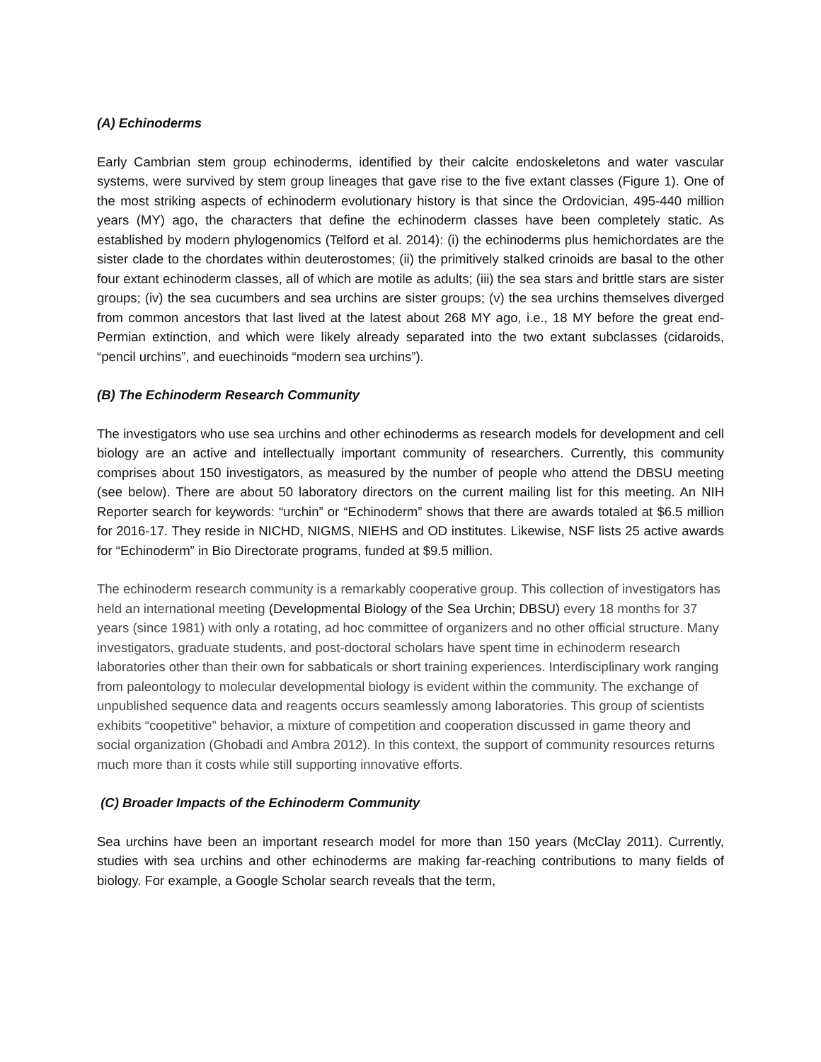(A) Echinoderms
Early Cambrian stem group echinoderms, identified by their calcite endoskeletons and water vascular systems, were survived by stem group lineages that gave rise to the five extant classes (Figure 1). One of the most striking aspects of echinoderm evolutionary history is that since the Ordovician, 495-440 million years (MY) ago, the characters that define the echinoderm classes have been completely static. As established by modern phylogenomics (Telford et al. 2014): (i) the echinoderms plus hemichordates are the sister clade to the chordates within deuterostomes; (ii) the primitively stalked crinoids are basal to the other four extant echinoderm classes, all of which are motile as adults; (iii) the sea stars and brittle stars are sister groups; (iv) the sea cucumbers and sea urchins are sister groups; (v) the sea urchins themselves diverged from common ancestors that last lived at the latest about 268 MY ago, i.e., 18 MY before the great end-Permian extinction, and which were likely already separated into the two extant subclasses (cidaroids, “pencil urchins”, and euechinoids “modern sea urchins”).
(B) The Echinoderm Research Community
The investigators who use sea urchins and other echinoderms as research models for development and cell biology are an active and intellectually important community of researchers. Currently, this community comprises about 150 investigators, as measured by the number of people who attend the DBSU meeting (see below). There are about 50 laboratory directors on the current mailing list for this meeting. An NIH Reporter search for keywords: “urchin” or “Echinoderm” shows that there are awards totaled at $6.5 million for 2016-17. They reside in NICHD, NIGMS, NIEHS and OD institutes. Likewise, NSF lists 25 active awards for “Echinoderm” in Bio Directorate programs, funded at $9.5 million.
The echinoderm research community is a remarkably cooperative group. This collection of investigators has held an international meeting (Developmental Biology of the Sea Urchin; DBSU) every 18 months for 37 years (since 1981) with only a rotating, ad hoc committee of organizers and no other official structure. Many investigators, graduate students, and post-doctoral scholars have spent time in echinoderm research laboratories other than their own for sabbaticals or short training experiences. Interdisciplinary work ranging from paleontology to molecular developmental biology is evident within the community. The exchange of unpublished sequence data and reagents occurs seamlessly among laboratories. This group of scientists exhibits “coopetitive” behavior, a mixture of competition and cooperation discussed in game theory and social organization (Ghobadi and Ambra 2012). In this context, the support of community resources returns much more than it costs while still supporting innovative efforts.
(C) Broader Impacts of the Echinoderm Community
Sea urchins have been an important research model for more than 150 years (McClay 2011). Currently, studies with sea urchins and other echinoderms are making far-reaching contributions to many fields of biology. For example, a Google Scholar search reveals that the term,